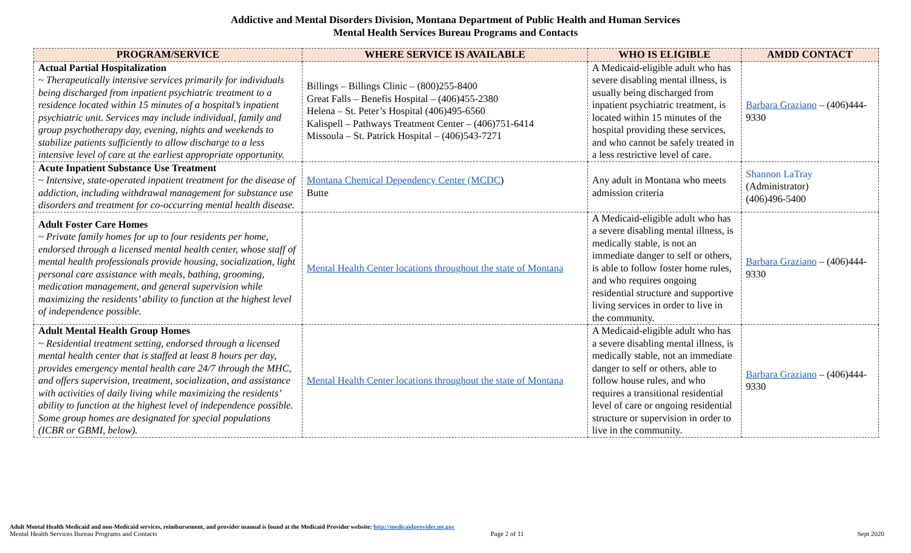Addictive and Mental Disorders Division, Montana Department of Public Health and Human Services
Mental Health Services Bureau Programs and Contacts
| PROGRAM/SERVICE | WHERE SERVICE IS AVAILABLE | WHO IS ELIGIBLE | AMDD CONTACT |
| --- | --- | --- | --- |
| Actual Partial Hospitalization ~ Therapeutically intensive services primarily for individuals being discharged from inpatient psychiatric treatment to a residence located within 15 minutes of a hospital’s inpatient psychiatric unit. Services may include individual, family and group psychotherapy day, evening, nights and weekends to stabilize patients sufficiently to allow discharge to a less intensive level of care at the earliest appropriate opportunity. | Billings – Billings Clinic – (800)255-8400 Great Falls – Benefis Hospital – (406)455-2380 Helena – St. Peter’s Hospital (406)495-6560 Kalispell – Pathways Treatment Center – (406)751-6414 Missoula – St. Patrick Hospital – (406)543-7271 | A Medicaid-eligible adult who has severe disabling mental illness, is usually being discharged from inpatient psychiatric treatment, is located within 15 minutes of the hospital providing these services, and who cannot be safely treated in a less restrictive level of care. | Barbara Graziano – (406)444-9330 |
| Acute Inpatient Substance Use Treatment ~ Intensive, state-operated inpatient treatment for the disease of addiction, including withdrawal management for substance use disorders and treatment for co-occurring mental health disease. | Montana Chemical Dependency Center (MCDC ) Butte | Any adult in Montana who meets admission criteria | Shannon LaTray (Administrator) (406)496-5400 |
| Adult Foster Care Homes ~ Private family homes for up to four residents per home, endorsed through a licensed mental health center, whose staff of mental health professionals provide housing, socialization, light personal care assistance with meals, bathing, grooming, medication management, and general supervision while maximizing the residents’ ability to function at the highest level of independence possible. | Mental Health Center locations throughout the state of Montana | A Medicaid-eligible adult who has a severe disabling mental illness, is medically stable, is not an immediate danger to self or others, is able to follow foster home rules, and who requires ongoing residential structure and supportive living services in order to live in the community. | Barbara Graziano – (406)444-9330 |
| Adult Mental Health Group Homes ~ Residential treatment setting, endorsed through a licensed mental health center that is staffed at least 8 hours per day, provides emergency mental health care 24/7 through the MHC, and offers supervision, treatment, socialization, and assistance with activities of daily living while maximizing the residents’ ability to function at the highest level of independence possible. Some group homes are designated for special populations (ICBR or GBMI, below). | Mental Health Center locations throughout the state of Montana | A Medicaid-eligible adult who has a severe disabling mental illness, is medically stable, not an immediate danger to self or others, able to follow house rules, and who requires a transitional residential level of care or ongoing residential structure or supervision in order to live in the community. | Barbara Graziano – (406)444-9330 |
Adult Mental Health Medicaid and non-Medicaid services, reimbursement, and provider manual is found at the Medicaid Provider website: http://medicaidprovider.mt.gov
Mental Health Services Bureau Programs and Contacts Page 2 of 11 Sept 2020